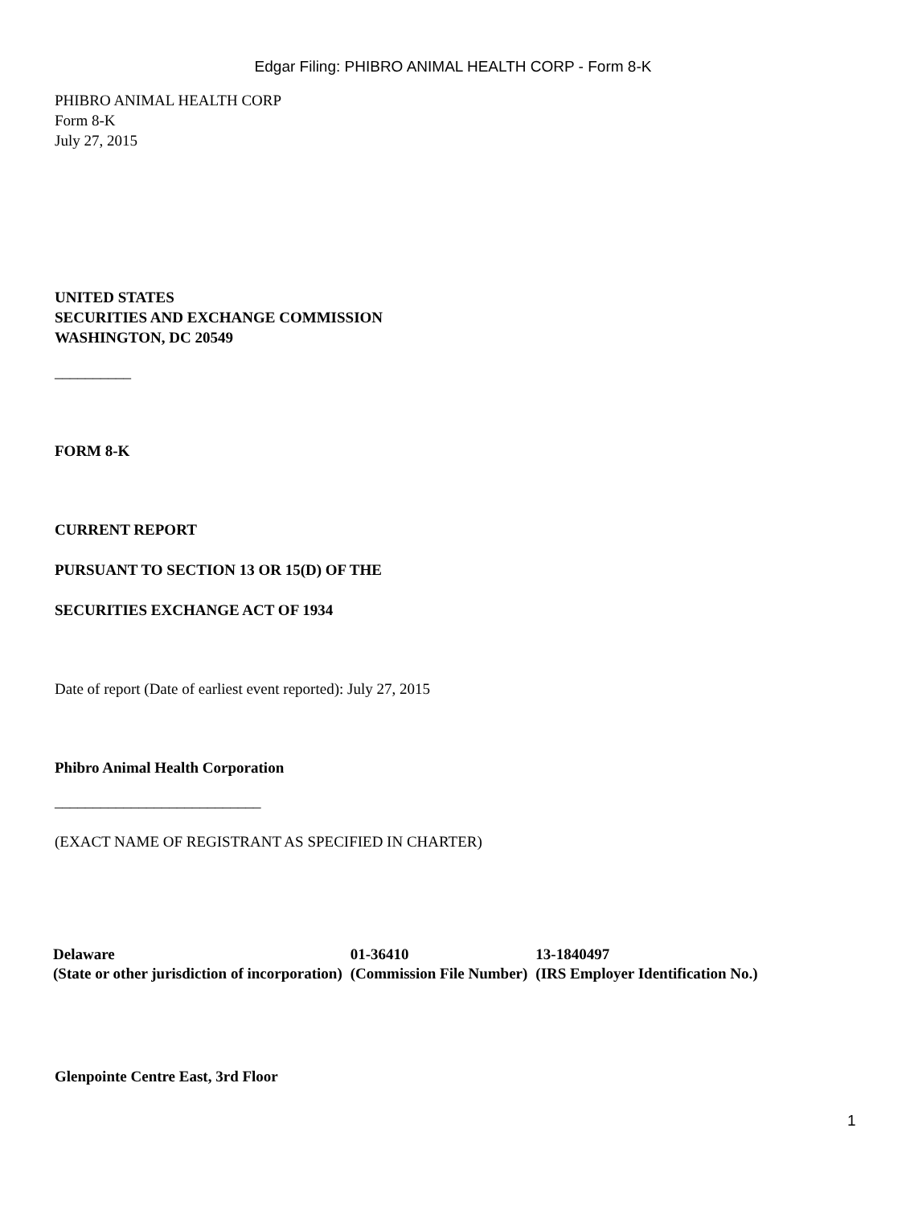Edgar Filing: PHIBRO ANIMAL HEALTH CORP - Form 8-K
PHIBRO ANIMAL HEALTH CORP
Form 8-K
July 27, 2015
UNITED STATES
SECURITIES AND EXCHANGE COMMISSION
WASHINGTON, DC 20549
__________
FORM 8-K
CURRENT REPORT
PURSUANT TO SECTION 13 OR 15(D) OF THE
SECURITIES EXCHANGE ACT OF 1934
Date of report (Date of earliest event reported): July 27, 2015
Phibro Animal Health Corporation
___________________________
(EXACT NAME OF REGISTRANT AS SPECIFIED IN CHARTER)
| Delaware | 01-36410 | 13-1840497 |
| (State or other jurisdiction of incorporation) | (Commission File Number) | (IRS Employer Identification No.) |
Glenpointe Centre East, 3rd Floor
1